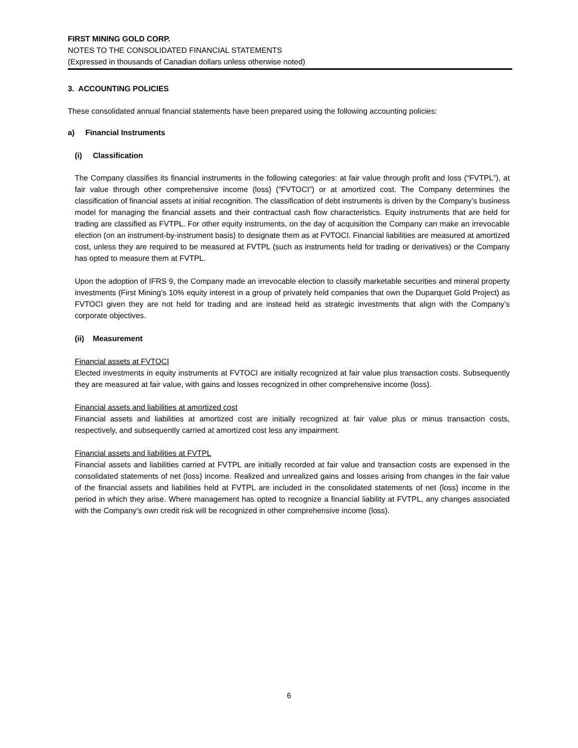FIRST MINING GOLD CORP.
NOTES TO THE CONSOLIDATED FINANCIAL STATEMENTS
(Expressed in thousands of Canadian dollars unless otherwise noted)
3. ACCOUNTING POLICIES
These consolidated annual financial statements have been prepared using the following accounting policies:
a) Financial Instruments
(i) Classification
The Company classifies its financial instruments in the following categories: at fair value through profit and loss (“FVTPL”), at fair value through other comprehensive income (loss) (“FVTOCI”) or at amortized cost. The Company determines the classification of financial assets at initial recognition. The classification of debt instruments is driven by the Company’s business model for managing the financial assets and their contractual cash flow characteristics. Equity instruments that are held for trading are classified as FVTPL. For other equity instruments, on the day of acquisition the Company can make an irrevocable election (on an instrument-by-instrument basis) to designate them as at FVTOCI. Financial liabilities are measured at amortized cost, unless they are required to be measured at FVTPL (such as instruments held for trading or derivatives) or the Company has opted to measure them at FVTPL.
Upon the adoption of IFRS 9, the Company made an irrevocable election to classify marketable securities and mineral property investments (First Mining’s 10% equity interest in a group of privately held companies that own the Duparquet Gold Project) as FVTOCI given they are not held for trading and are instead held as strategic investments that align with the Company’s corporate objectives.
(ii) Measurement
Financial assets at FVTOCI
Elected investments in equity instruments at FVTOCI are initially recognized at fair value plus transaction costs. Subsequently they are measured at fair value, with gains and losses recognized in other comprehensive income (loss).
Financial assets and liabilities at amortized cost
Financial assets and liabilities at amortized cost are initially recognized at fair value plus or minus transaction costs, respectively, and subsequently carried at amortized cost less any impairment.
Financial assets and liabilities at FVTPL
Financial assets and liabilities carried at FVTPL are initially recorded at fair value and transaction costs are expensed in the consolidated statements of net (loss) income. Realized and unrealized gains and losses arising from changes in the fair value of the financial assets and liabilities held at FVTPL are included in the consolidated statements of net (loss) income in the period in which they arise. Where management has opted to recognize a financial liability at FVTPL, any changes associated with the Company’s own credit risk will be recognized in other comprehensive income (loss).
6